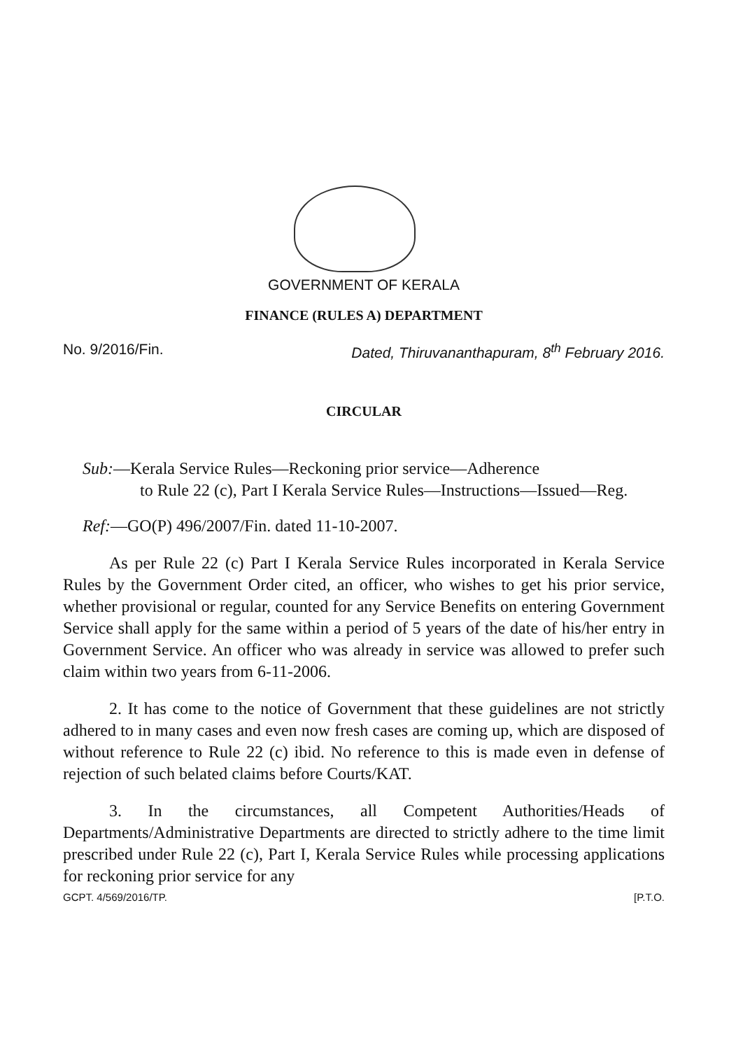GOVERNMENT OF KERALA
FINANCE (RULES A) DEPARTMENT
No. 9/2016/Fin. Dated, Thiruvananthapuram, 8<sup>th</sup> February 2016.
CIRCULAR
Sub:—Kerala Service Rules—Reckoning prior service—Adherence
to Rule 22 (c), Part I Kerala Service Rules—Instructions—Issued—Reg.
Ref:—GO(P) 496/2007/Fin. dated 11-10-2007.
As per Rule 22 (c) Part I Kerala Service Rules incorporated in Kerala Service Rules by the Government Order cited, an officer, who wishes to get his prior service, whether provisional or regular, counted for any Service Benefits on entering Government Service shall apply for the same within a period of 5 years of the date of his/her entry in Government Service. An officer who was already in service was allowed to prefer such claim within two years from 6-11-2006.
2. It has come to the notice of Government that these guidelines are not strictly adhered to in many cases and even now fresh cases are coming up, which are disposed of without reference to Rule 22 (c) ibid. No reference to this is made even in defense of rejection of such belated claims before Courts/KAT.
3. In the circumstances, all Competent Authorities/Heads of Departments/Administrative Departments are directed to strictly adhere to the time limit prescribed under Rule 22 (c), Part I, Kerala Service Rules while processing applications for reckoning prior service for any
GCPT. 4/569/2016/TP. [P.T.O.